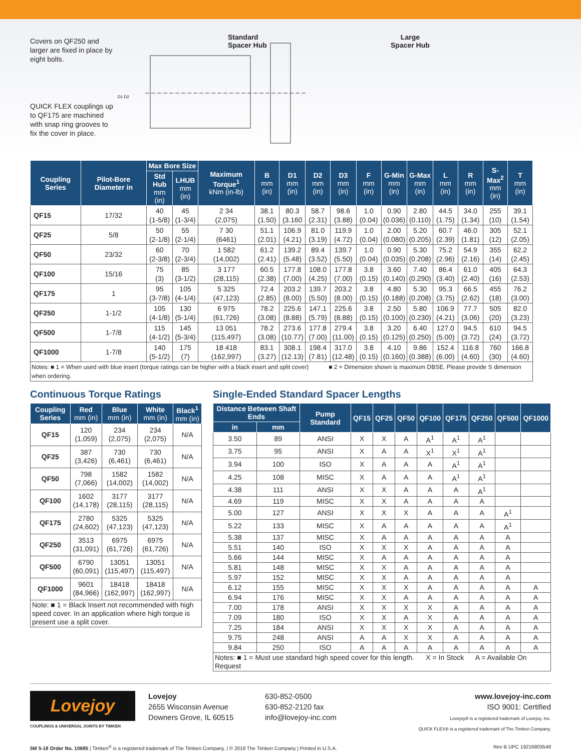Covers on QF250 and larger are fixed in place by eight bolts.
QUICK FLEX couplings up to QF175 are machined with snap ring grooves to fix the cover in place.
D1 D2
Standard
Spacer Hub
Large
Spacer Hub
| Coupling Series | Pilot-Bore Diameter in | Max Bore Size | | Maximum Torque<sup>1</sup> kNm (in-lb) | B mm (in) | D1 mm (in) | D2 mm (in) | D3 mm (in) | F mm (in) | G-Min mm (in) | G-Max mm (in) | L mm (in) | R mm (in) | S-Max<sup>2</sup> mm (in) | T mm (in) |
| --- | --- | --- | --- | --- | --- | --- | --- | --- | --- | --- | --- | --- | --- | --- | --- |
| | | Std Hub mm (in) | LHUB mm (in) | | | | | | | | | | | | |
| QF15 | 17/32 | 40 (1-5/8) | 45 (1-3/4) | 2 34 (2,075) | 38.1 (1.50) | 80.3 (3.160 | 58.7 (2.31) | 98.6 (3.88) | 1.0 (0.04) | 0.90 (0.036) | 2.80 (0.110) | 44.5 (1.75) | 34.0 (1.34) | 255 (10) | 39.1 (1.54) |
| QF25 | 5/8 | 50 (2-1/8) | 55 (2-1/4) | 7 30 (6461) | 51.1 (2.01) | 106.9 (4.21) | 81.0 (3.19) | 119.9 (4.72) | 1.0 (0.04) | 2.00 (0.080) | 5.20 (0.205) | 60.7 (2.39) | 46.0 (1.81) | 305 (12) | 52.1 (2.05) |
| QF50 | 23/32 | 60 (2-3/8) | 70 (2-3/4) | 1 582 (14,002) | 61.2 (2.41) | 139.2 (5.48) | 89.4 (3.52) | 139.7 (5.50) | 1.0 (0.04) | 0.90 (0.035) | 5.30 (0.208) | 75.2 (2.96) | 54.9 (2.16) | 355 (14) | 62.2 (2.45) |
| QF100 | 15/16 | 75 (3) | 85 (3-1/2) | 3 177 (28,115) | 60.5 (2.38) | 177.8 (7.00) | 108.0 (4.25) | 177.8 (7.00) | 3.8 (0.15) | 3.60 (0.140) | 7.40 (0.290) | 86.4 (3.40) | 61.0 (2.40) | 405 (16) | 64.3 (2.53) |
| QF175 | 1 | 95 (3-7/8) | 105 (4-1/4) | 5 325 (47,123) | 72.4 (2.85) | 203.2 (8.00) | 139.7 (5.50) | 203.2 (8.00) | 3.8 (0.15) | 4.80 (0.188) | 5.30 (0.208) | 95.3 (3.75) | 66.5 (2.62) | 455 (18) | 76.2 (3.00) |
| QF250 | 1-1/2 | 105 (4-1/8) | 130 (5-1/4) | 6 975 (61,726) | 78.2 (3.08) | 225.6 (8.88) | 147.1 (5.79) | 225.6 (8.88) | 3.8 (0.15) | 2.50 (0.100) | 5.80 (0.230) | 106.9 (4.21) | 77.7 (3.06) | 505 (20) | 82.0 (3.23) |
| QF500 | 1-7/8 | 115 (4-1/2) | 145 (5-3/4) | 13 051 (115,497) | 78.2 (3.08) | 273.6 (10.77) | 177.8 (7.00) | 279.4 (11.00) | 3.8 (0.15) | 3.20 (0.125) | 6.40 (0.250) | 127.0 (5.00) | 94.5 (3.72) | 610 (24) | 94.5 (3.72) |
| QF1000 | 1-7/8 | 140 (5-1/2) | 175 (7) | 18 418 (162,997) | 83.1 (3.27) | 308.1 (12.13) | 198.4 (7.81) | 317.0 (12.48) | 3.8 (0.15) | 4.10 (0.160) | 9.86 (0.388) | 152.4 (6.00) | 116.8 (4.60) | 760 (30) | 166.8 (4.60) |
| Notes: ■ 1 = When used with blue insert (torque ratings can be higher with a black insert and split cover) ■ 2 = Dimension shown is maximum DBSE. Please provide S dimension when ordering. | | | | | | | | | | | | | | | |
Continuous Torque Ratings
| Coupling Series | Red mm (in) | Blue mm (in) | White mm (in) | Black<sup>1</sup> mm (in) |
| --- | --- | --- | --- | --- |
| QF15 | 120 (1,059) | 234 (2,075) | 234 (2,075) | N/A |
| QF25 | 387 (3,426) | 730 (6,461) | 730 (6,461) | N/A |
| QF50 | 798 (7,066) | 1582 (14,002) | 1582 (14,002) | N/A |
| QF100 | 1602 (14,178) | 3177 (28,115) | 3177 (28,115) | N/A |
| QF175 | 2780 (24,602) | 5325 (47,123) | 5325 (47,123) | N/A |
| QF250 | 3513 (31,091) | 6975 (61,726) | 6975 (61,726) | N/A |
| QF500 | 6790 (60,091) | 13051 (115,497) | 13051 (115,497) | N/A |
| QF1000 | 9601 (84,966) | 18418 (162,997) | 18418 (162,997) | N/A |
| Note: ■ 1 = Black Insert not recommended with high speed cover. In an application where high torque is present use a split cover. | | | | |
Single-Ended Standard Spacer Lengths
| Distance Between Shaft Ends | | Pump Standard | QF15 | QF25 | QF50 | QF100 | QF175 | QF250 | QF500 | QF1000 |
| --- | --- | --- | --- | --- | --- | --- | --- | --- | --- | --- |
| in | mm | | | | | | | | | |
| 3.50 | 89 | ANSI | X | X | A | A<sup>1</sup> | A<sup>1</sup> | A<sup>1</sup> | | |
| 3.75 | 95 | ANSI | X | A | A | X<sup>1</sup> | X<sup>1</sup> | A<sup>1</sup> | | |
| 3.94 | 100 | ISO | X | A | A | A | A<sup>1</sup> | A<sup>1</sup> | | |
| 4.25 | 108 | MISC | X | A | A | A | A<sup>1</sup> | A<sup>1</sup> | | |
| 4.38 | 111 | ANSI | X | X | A | A | A | A<sup>1</sup> | | |
| 4.69 | 119 | MISC | X | X | A | A | A | A | | |
| 5.00 | 127 | ANSI | X | X | X | A | A | A | A<sup>1</sup> | |
| 5.22 | 133 | MISC | X | A | A | A | A | A | A<sup>1</sup> | |
| 5.38 | 137 | MISC | X | A | A | A | A | A | A | |
| 5.51 | 140 | ISO | X | X | X | A | A | A | A | |
| 5.66 | 144 | MISC | X | A | A | A | A | A | A | |
| 5.81 | 148 | MISC | X | X | A | A | A | A | A | |
| 5.97 | 152 | MISC | X | X | A | A | A | A | A | |
| 6.12 | 155 | MISC | X | X | X | A | A | A | A | A |
| 6.94 | 176 | MISC | X | X | A | A | A | A | A | A |
| 7.00 | 178 | ANSI | X | X | X | X | A | A | A | A |
| 7.09 | 180 | ISO | X | X | A | X | A | A | A | A |
| 7.25 | 184 | ANSI | X | X | X | X | A | A | A | A |
| 9.75 | 248 | ANSI | A | A | X | X | A | A | A | A |
| 9.84 | 250 | ISO | A | A | A | A | A | A | A | A |
| Notes: ■ 1 = Must use standard high speed cover for this length. X = In Stock A = Available On Request | | | | | | | | | | |
Lovejoy
COUPLINGS & UNIVERSAL JOINTS BY TIMKEN
Lovejoy
2655 Wisconsin Avenue
Downers Grove, IL 60515
630-852-0500
630-852-2120 fax
info@lovejoy-inc.com
www.lovejoy-inc.com
ISO 9001: Certified
Lovejoy® is a registered trademark of Lovejoy, Inc.
QUICK FLEX® is a registered trademark of The Timken Company.
5M 5-18 Order No. 10695 | Timken<sup>®</sup> is a registered trademark of The Timken Company. | © 2018 The Timken Company | Printed in U.S.A. Rev B UPC 19216803549